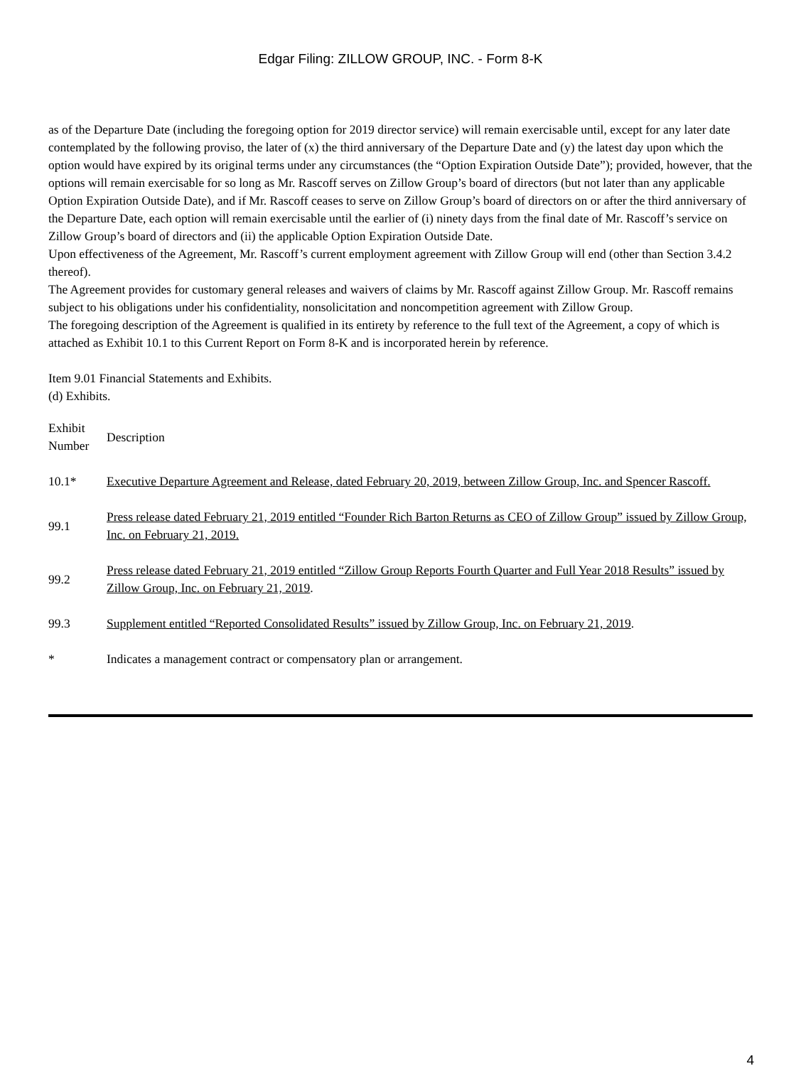Edgar Filing: ZILLOW GROUP, INC. - Form 8-K
as of the Departure Date (including the foregoing option for 2019 director service) will remain exercisable until, except for any later date contemplated by the following proviso, the later of (x) the third anniversary of the Departure Date and (y) the latest day upon which the option would have expired by its original terms under any circumstances (the “Option Expiration Outside Date”); provided, however, that the options will remain exercisable for so long as Mr. Rascoff serves on Zillow Group’s board of directors (but not later than any applicable Option Expiration Outside Date), and if Mr. Rascoff ceases to serve on Zillow Group’s board of directors on or after the third anniversary of the Departure Date, each option will remain exercisable until the earlier of (i) ninety days from the final date of Mr. Rascoff’s service on Zillow Group’s board of directors and (ii) the applicable Option Expiration Outside Date.
Upon effectiveness of the Agreement, Mr. Rascoff’s current employment agreement with Zillow Group will end (other than Section 3.4.2 thereof).
The Agreement provides for customary general releases and waivers of claims by Mr. Rascoff against Zillow Group. Mr. Rascoff remains subject to his obligations under his confidentiality, nonsolicitation and noncompetition agreement with Zillow Group.
The foregoing description of the Agreement is qualified in its entirety by reference to the full text of the Agreement, a copy of which is attached as Exhibit 10.1 to this Current Report on Form 8-K and is incorporated herein by reference.
Item 9.01 Financial Statements and Exhibits.
(d) Exhibits.
| Exhibit Number | Description |
| 10.1* | Executive Departure Agreement and Release, dated February 20, 2019, between Zillow Group, Inc. and Spencer Rascoff. |
| 99.1 | Press release dated February 21, 2019 entitled “Founder Rich Barton Returns as CEO of Zillow Group” issued by Zillow Group, Inc. on February 21, 2019. |
| 99.2 | Press release dated February 21, 2019 entitled “Zillow Group Reports Fourth Quarter and Full Year 2018 Results” issued by Zillow Group, Inc. on February 21, 2019 . |
| 99.3 | Supplement entitled “Reported Consolidated Results” issued by Zillow Group, Inc. on February 21, 2019 . |
| * | Indicates a management contract or compensatory plan or arrangement. |
4